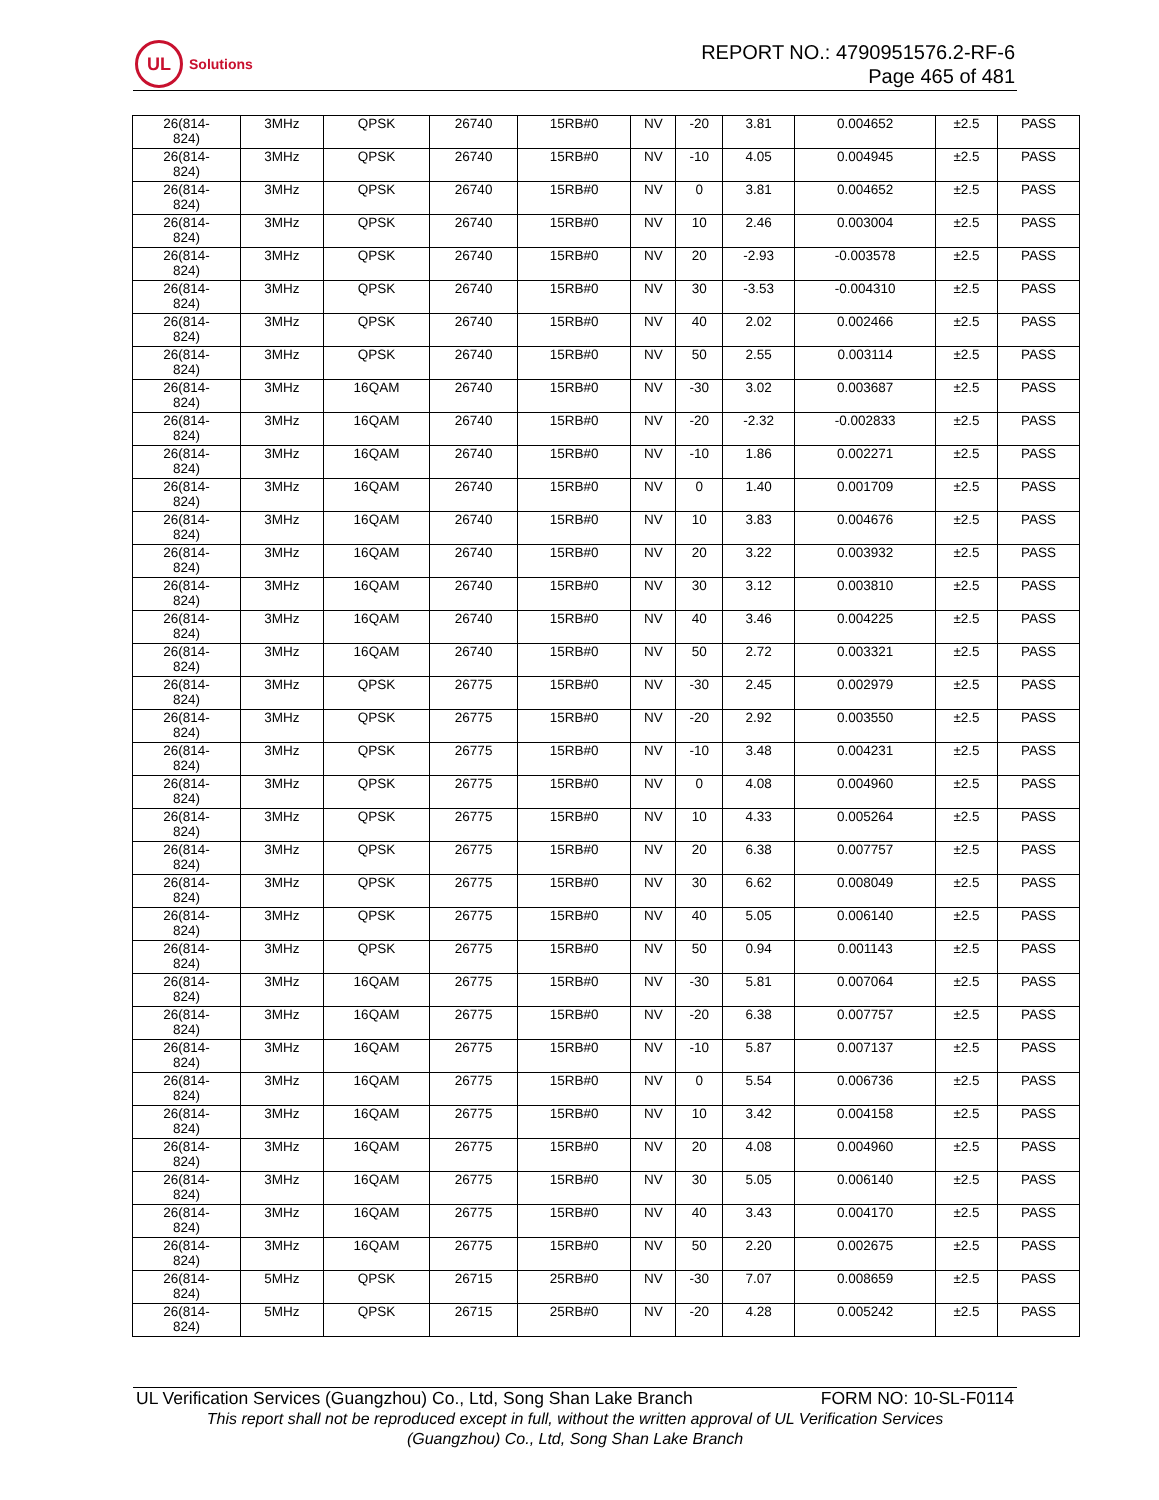UL
Solutions
REPORT NO.: 4790951576.2-RF-6
Page 465 of 481
| 26(814- 824) | 3MHz | QPSK | 26740 | 15RB#0 | NV | -20 | 3.81 | 0.004652 | ±2.5 | PASS |
| 26(814- 824) | 3MHz | QPSK | 26740 | 15RB#0 | NV | -10 | 4.05 | 0.004945 | ±2.5 | PASS |
| 26(814- 824) | 3MHz | QPSK | 26740 | 15RB#0 | NV | 0 | 3.81 | 0.004652 | ±2.5 | PASS |
| 26(814- 824) | 3MHz | QPSK | 26740 | 15RB#0 | NV | 10 | 2.46 | 0.003004 | ±2.5 | PASS |
| 26(814- 824) | 3MHz | QPSK | 26740 | 15RB#0 | NV | 20 | -2.93 | -0.003578 | ±2.5 | PASS |
| 26(814- 824) | 3MHz | QPSK | 26740 | 15RB#0 | NV | 30 | -3.53 | -0.004310 | ±2.5 | PASS |
| 26(814- 824) | 3MHz | QPSK | 26740 | 15RB#0 | NV | 40 | 2.02 | 0.002466 | ±2.5 | PASS |
| 26(814- 824) | 3MHz | QPSK | 26740 | 15RB#0 | NV | 50 | 2.55 | 0.003114 | ±2.5 | PASS |
| 26(814- 824) | 3MHz | 16QAM | 26740 | 15RB#0 | NV | -30 | 3.02 | 0.003687 | ±2.5 | PASS |
| 26(814- 824) | 3MHz | 16QAM | 26740 | 15RB#0 | NV | -20 | -2.32 | -0.002833 | ±2.5 | PASS |
| 26(814- 824) | 3MHz | 16QAM | 26740 | 15RB#0 | NV | -10 | 1.86 | 0.002271 | ±2.5 | PASS |
| 26(814- 824) | 3MHz | 16QAM | 26740 | 15RB#0 | NV | 0 | 1.40 | 0.001709 | ±2.5 | PASS |
| 26(814- 824) | 3MHz | 16QAM | 26740 | 15RB#0 | NV | 10 | 3.83 | 0.004676 | ±2.5 | PASS |
| 26(814- 824) | 3MHz | 16QAM | 26740 | 15RB#0 | NV | 20 | 3.22 | 0.003932 | ±2.5 | PASS |
| 26(814- 824) | 3MHz | 16QAM | 26740 | 15RB#0 | NV | 30 | 3.12 | 0.003810 | ±2.5 | PASS |
| 26(814- 824) | 3MHz | 16QAM | 26740 | 15RB#0 | NV | 40 | 3.46 | 0.004225 | ±2.5 | PASS |
| 26(814- 824) | 3MHz | 16QAM | 26740 | 15RB#0 | NV | 50 | 2.72 | 0.003321 | ±2.5 | PASS |
| 26(814- 824) | 3MHz | QPSK | 26775 | 15RB#0 | NV | -30 | 2.45 | 0.002979 | ±2.5 | PASS |
| 26(814- 824) | 3MHz | QPSK | 26775 | 15RB#0 | NV | -20 | 2.92 | 0.003550 | ±2.5 | PASS |
| 26(814- 824) | 3MHz | QPSK | 26775 | 15RB#0 | NV | -10 | 3.48 | 0.004231 | ±2.5 | PASS |
| 26(814- 824) | 3MHz | QPSK | 26775 | 15RB#0 | NV | 0 | 4.08 | 0.004960 | ±2.5 | PASS |
| 26(814- 824) | 3MHz | QPSK | 26775 | 15RB#0 | NV | 10 | 4.33 | 0.005264 | ±2.5 | PASS |
| 26(814- 824) | 3MHz | QPSK | 26775 | 15RB#0 | NV | 20 | 6.38 | 0.007757 | ±2.5 | PASS |
| 26(814- 824) | 3MHz | QPSK | 26775 | 15RB#0 | NV | 30 | 6.62 | 0.008049 | ±2.5 | PASS |
| 26(814- 824) | 3MHz | QPSK | 26775 | 15RB#0 | NV | 40 | 5.05 | 0.006140 | ±2.5 | PASS |
| 26(814- 824) | 3MHz | QPSK | 26775 | 15RB#0 | NV | 50 | 0.94 | 0.001143 | ±2.5 | PASS |
| 26(814- 824) | 3MHz | 16QAM | 26775 | 15RB#0 | NV | -30 | 5.81 | 0.007064 | ±2.5 | PASS |
| 26(814- 824) | 3MHz | 16QAM | 26775 | 15RB#0 | NV | -20 | 6.38 | 0.007757 | ±2.5 | PASS |
| 26(814- 824) | 3MHz | 16QAM | 26775 | 15RB#0 | NV | -10 | 5.87 | 0.007137 | ±2.5 | PASS |
| 26(814- 824) | 3MHz | 16QAM | 26775 | 15RB#0 | NV | 0 | 5.54 | 0.006736 | ±2.5 | PASS |
| 26(814- 824) | 3MHz | 16QAM | 26775 | 15RB#0 | NV | 10 | 3.42 | 0.004158 | ±2.5 | PASS |
| 26(814- 824) | 3MHz | 16QAM | 26775 | 15RB#0 | NV | 20 | 4.08 | 0.004960 | ±2.5 | PASS |
| 26(814- 824) | 3MHz | 16QAM | 26775 | 15RB#0 | NV | 30 | 5.05 | 0.006140 | ±2.5 | PASS |
| 26(814- 824) | 3MHz | 16QAM | 26775 | 15RB#0 | NV | 40 | 3.43 | 0.004170 | ±2.5 | PASS |
| 26(814- 824) | 3MHz | 16QAM | 26775 | 15RB#0 | NV | 50 | 2.20 | 0.002675 | ±2.5 | PASS |
| 26(814- 824) | 5MHz | QPSK | 26715 | 25RB#0 | NV | -30 | 7.07 | 0.008659 | ±2.5 | PASS |
| 26(814- 824) | 5MHz | QPSK | 26715 | 25RB#0 | NV | -20 | 4.28 | 0.005242 | ±2.5 | PASS |
UL Verification Services (Guangzhou) Co., Ltd, Song Shan Lake Branch FORM NO: 10-SL-F0114
This report shall not be reproduced except in full, without the written approval of UL Verification Services
(Guangzhou) Co., Ltd, Song Shan Lake Branch